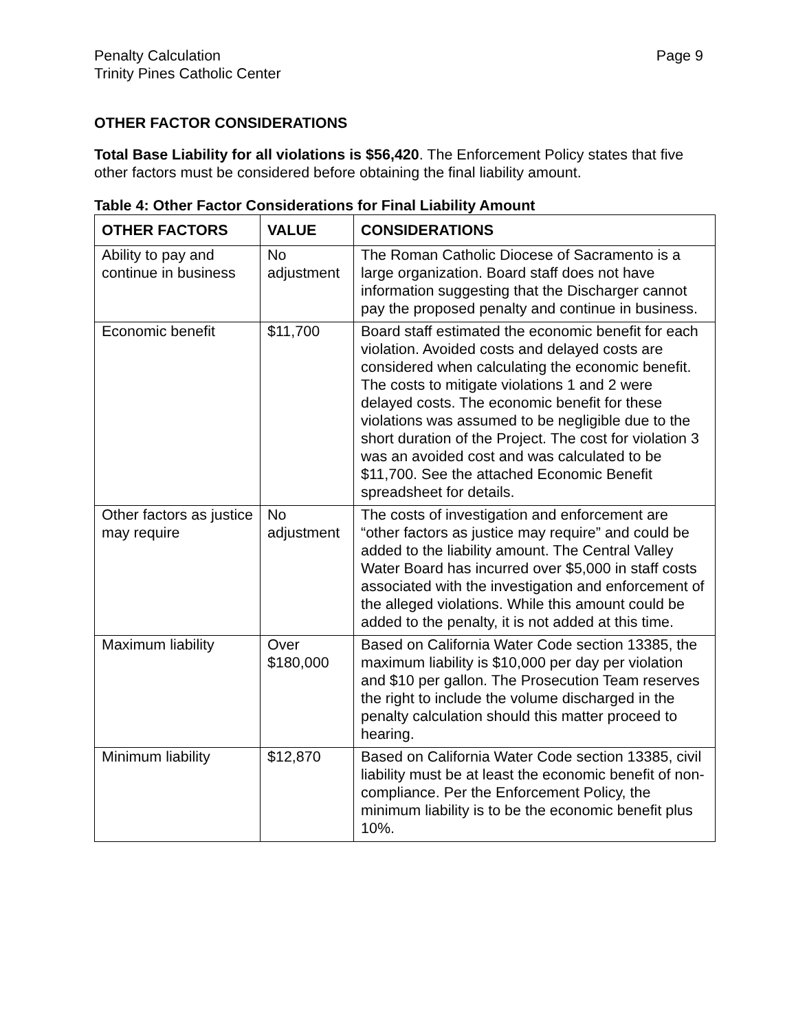Penalty Calculation
Trinity Pines Catholic Center
Page 9
OTHER FACTOR CONSIDERATIONS
Total Base Liability for all violations is $56,420. The Enforcement Policy states that five other factors must be considered before obtaining the final liability amount.
Table 4: Other Factor Considerations for Final Liability Amount
| OTHER FACTORS | VALUE | CONSIDERATIONS |
| --- | --- | --- |
| Ability to pay and continue in business | No adjustment | The Roman Catholic Diocese of Sacramento is a large organization. Board staff does not have information suggesting that the Discharger cannot pay the proposed penalty and continue in business. |
| Economic benefit | $11,700 | Board staff estimated the economic benefit for each violation. Avoided costs and delayed costs are considered when calculating the economic benefit. The costs to mitigate violations 1 and 2 were delayed costs. The economic benefit for these violations was assumed to be negligible due to the short duration of the Project. The cost for violation 3 was an avoided cost and was calculated to be $11,700. See the attached Economic Benefit spreadsheet for details. |
| Other factors as justice may require | No adjustment | The costs of investigation and enforcement are “other factors as justice may require” and could be added to the liability amount. The Central Valley Water Board has incurred over $5,000 in staff costs associated with the investigation and enforcement of the alleged violations. While this amount could be added to the penalty, it is not added at this time. |
| Maximum liability | Over $180,000 | Based on California Water Code section 13385, the maximum liability is $10,000 per day per violation and $10 per gallon. The Prosecution Team reserves the right to include the volume discharged in the penalty calculation should this matter proceed to hearing. |
| Minimum liability | $12,870 | Based on California Water Code section 13385, civil liability must be at least the economic benefit of non-compliance. Per the Enforcement Policy, the minimum liability is to be the economic benefit plus 10%. |